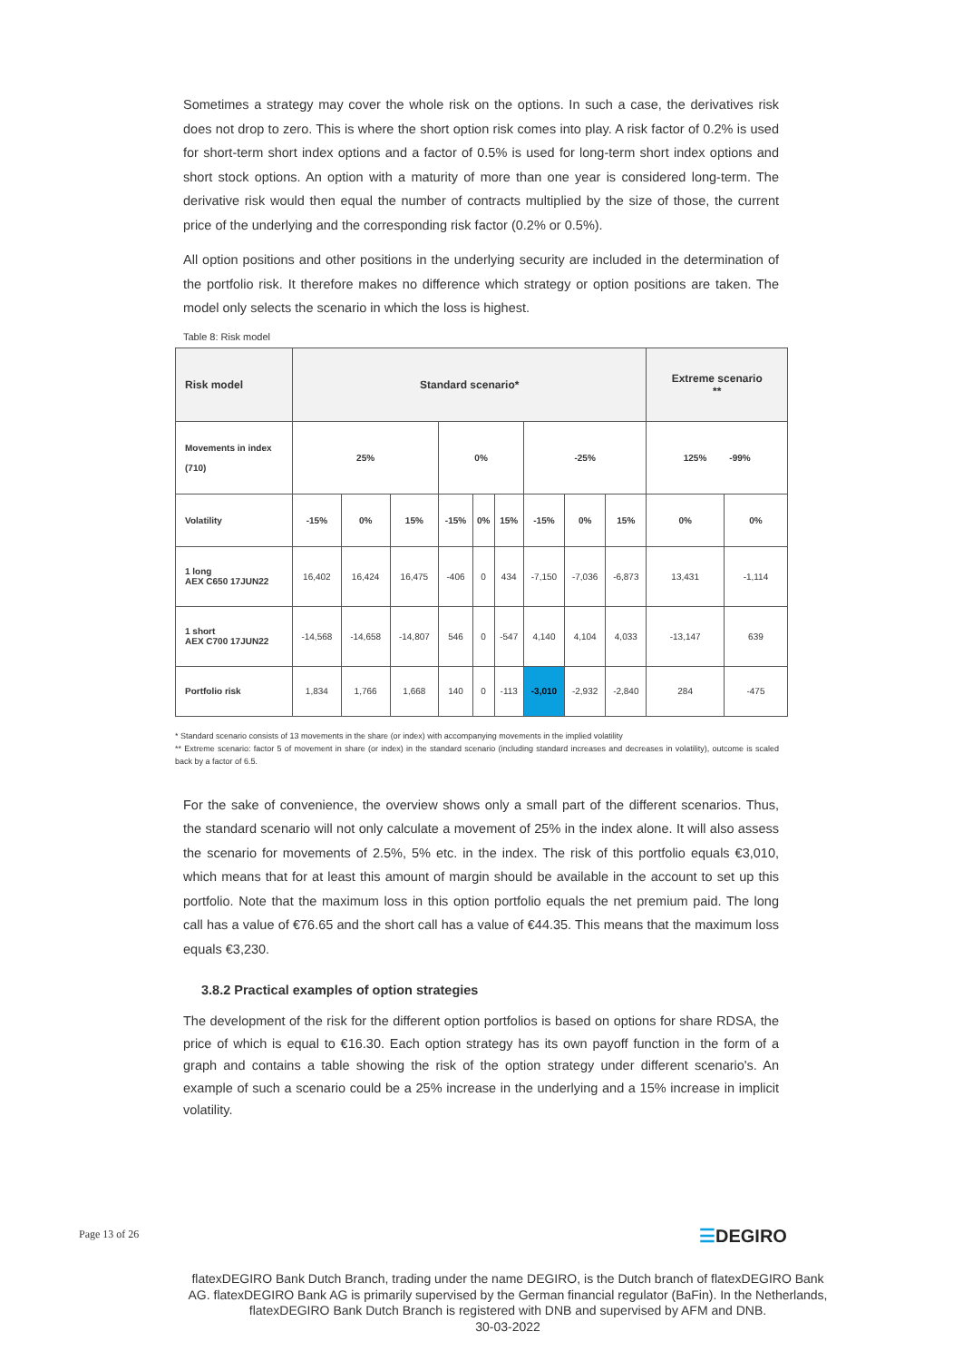Sometimes a strategy may cover the whole risk on the options. In such a case, the derivatives risk does not drop to zero. This is where the short option risk comes into play. A risk factor of 0.2% is used for short-term short index options and a factor of 0.5% is used for long-term short index options and short stock options. An option with a maturity of more than one year is considered long-term. The derivative risk would then equal the number of contracts multiplied by the size of those, the current price of the underlying and the corresponding risk factor (0.2% or 0.5%).
All option positions and other positions in the underlying security are included in the determination of the portfolio risk. It therefore makes no difference which strategy or option positions are taken. The model only selects the scenario in which the loss is highest.
Table 8: Risk model
| Risk model | Standard scenario* | | | | | | | | | Extreme scenario ** | |
| --- | --- | --- | --- | --- | --- | --- | --- | --- | --- | --- | --- |
| Movements in index (710) | 25% | | | 0% | | | -25% | | | 125% -99% | |
| Volatility | -15% | 0% | 15% | -15% | 0% | 15% | -15% | 0% | 15% | 0% | 0% |
| 1 long AEX C650 17JUN22 | 16,402 | 16,424 | 16,475 | -406 | 0 | 434 | -7,150 | -7,036 | -6,873 | 13,431 | -1,114 |
| 1 short AEX C700 17JUN22 | -14,568 | -14,658 | -14,807 | 546 | 0 | -547 | 4,140 | 4,104 | 4,033 | -13,147 | 639 |
| Portfolio risk | 1,834 | 1,766 | 1,668 | 140 | 0 | -113 | -3,010 | -2,932 | -2,840 | 284 | -475 |
* Standard scenario consists of 13 movements in the share (or index) with accompanying movements in the implied volatility
** Extreme scenario: factor 5 of movement in share (or index) in the standard scenario (including standard increases and decreases in volatility), outcome is scaled back by a factor of 6.5.
For the sake of convenience, the overview shows only a small part of the different scenarios. Thus, the standard scenario will not only calculate a movement of 25% in the index alone. It will also assess the scenario for movements of 2.5%, 5% etc. in the index. The risk of this portfolio equals €3,010, which means that for at least this amount of margin should be available in the account to set up this portfolio. Note that the maximum loss in this option portfolio equals the net premium paid. The long call has a value of €76.65 and the short call has a value of €44.35. This means that the maximum loss equals €3,230.
3.8.2 Practical examples of option strategies
The development of the risk for the different option portfolios is based on options for share RDSA, the price of which is equal to €16.30. Each option strategy has its own payoff function in the form of a graph and contains a table showing the risk of the option strategy under different scenario's. An example of such a scenario could be a 25% increase in the underlying and a 15% increase in implicit volatility.
Page 13 of 26 ☰DEGIRO
flatexDEGIRO Bank Dutch Branch, trading under the name DEGIRO, is the Dutch branch of flatexDEGIRO Bank AG. flatexDEGIRO Bank AG is primarily supervised by the German financial regulator (BaFin). In the Netherlands, flatexDEGIRO Bank Dutch Branch is registered with DNB and supervised by AFM and DNB.
30-03-2022